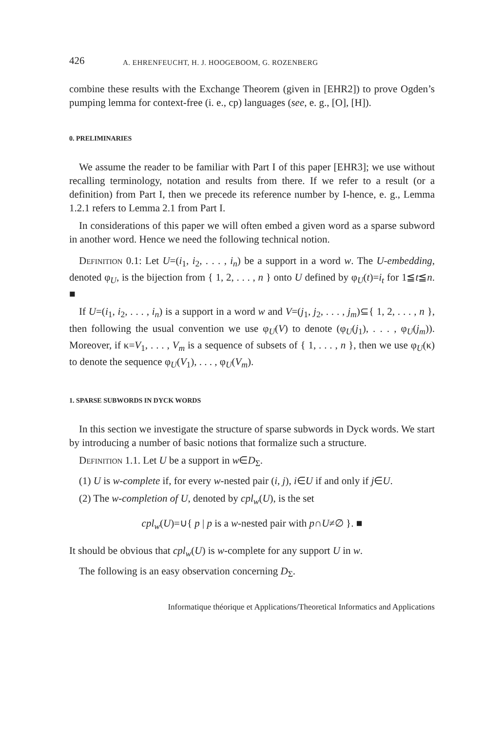426 A. EHRENFEUCHT, H. J. HOOGEBOOM, G. ROZENBERG
combine these results with the Exchange Theorem (given in [EHR2]) to prove Ogden’s pumping lemma for context-free (i. e., cp) languages (see, e. g., [O], [H]).
0. PRELIMINARIES
We assume the reader to be familiar with Part I of this paper [EHR3]; we use without recalling terminology, notation and results from there. If we refer to a result (or a definition) from Part I, then we precede its reference number by I-hence, e. g., Lemma 1.2.1 refers to Lemma 2.1 from Part I.
In considerations of this paper we will often embed a given word as a sparse subword in another word. Hence we need the following technical notion.
Definition 0.1: Let U=(i<sub>1</sub>, i<sub>2</sub>, . . . , i<sub>n</sub>) be a support in a word w. The U-embedding, denoted φ<sub>U</sub>, is the bijection from { 1, 2, . . . , n } onto U defined by φ<sub>U</sub>(t)=i<sub>t</sub> for 1≦t≦n. ■
If U=(i<sub>1</sub>, i<sub>2</sub>, . . . , i<sub>n</sub>) is a support in a word w and V=(j<sub>1</sub>, j<sub>2</sub>, . . . , j<sub>m</sub>)⊆{ 1, 2, . . . , n }, then following the usual convention we use φ<sub>U</sub>(V) to denote (φ<sub>U</sub>(j<sub>1</sub>), . . . , φ<sub>U</sub>(j<sub>m</sub>)). Moreover, if κ=V<sub>1</sub>, . . . , V<sub>m</sub> is a sequence of subsets of { 1, . . . , n }, then we use φ<sub>U</sub>(κ) to denote the sequence φ<sub>U</sub>(V<sub>1</sub>), . . . , φ<sub>U</sub>(V<sub>m</sub>).
1. SPARSE SUBWORDS IN DYCK WORDS
In this section we investigate the structure of sparse subwords in Dyck words. We start by introducing a number of basic notions that formalize such a structure.
Definition 1.1. Let U be a support in w∈D<sub>Σ</sub>.
(1) U is w-complete if, for every w-nested pair (i, j), i∈U if and only if j∈U.
(2) The w-completion of U, denoted by cpl<sub>w</sub>(U), is the set
cpl<sub>w</sub>(U)=∪{ p | p is a w-nested pair with p∩U≠∅ }. ■
It should be obvious that cpl<sub>w</sub>(U) is w-complete for any support U in w.
The following is an easy observation concerning D<sub>Σ</sub>.
Informatique théorique et Applications/Theoretical Informatics and Applications